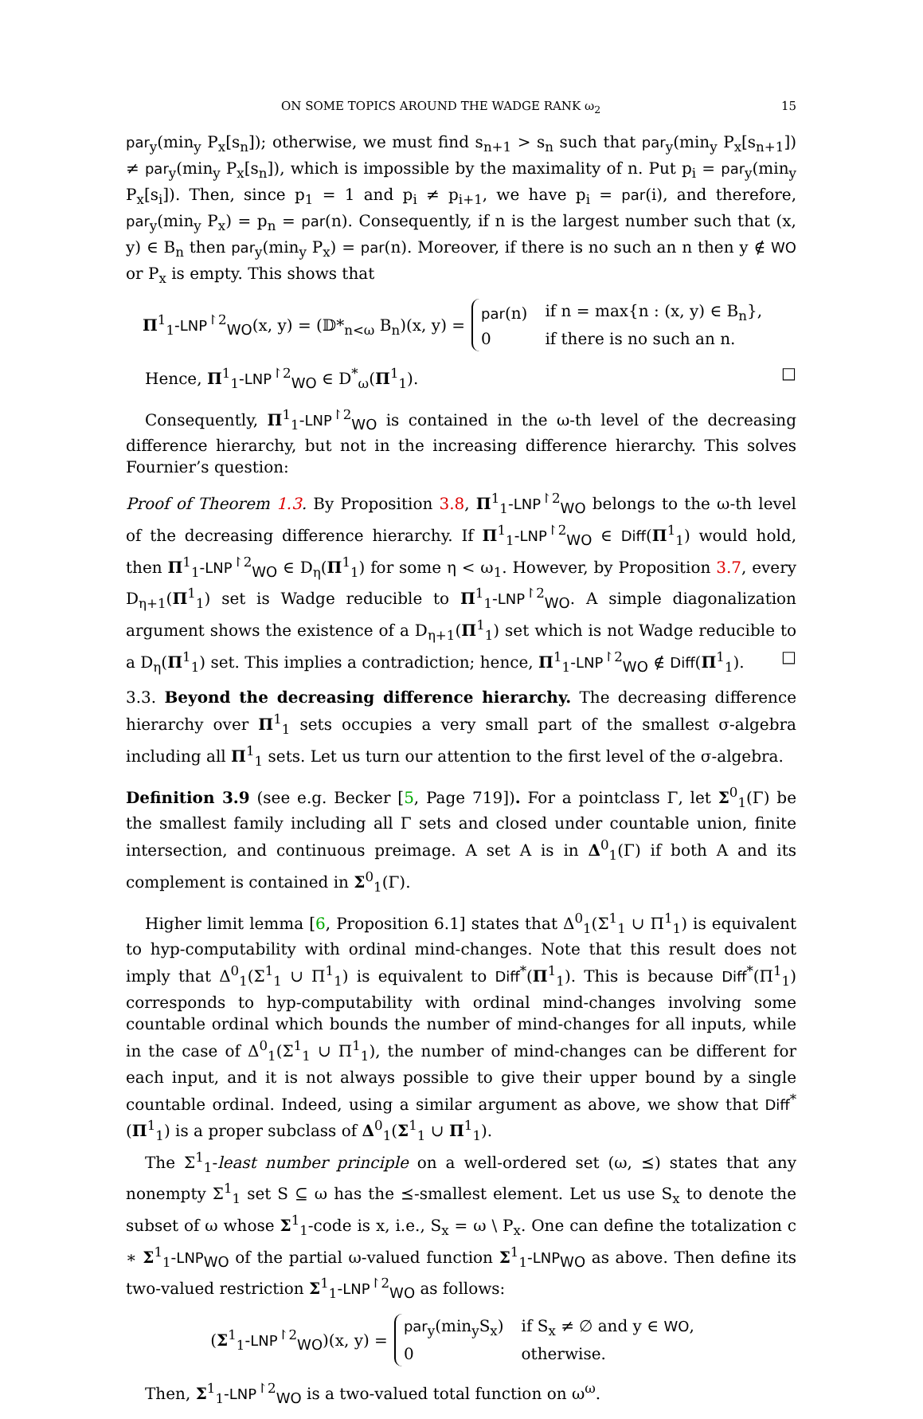ON SOME TOPICS AROUND THE WADGE RANK ω<sub>2</sub> 15
par<sub>y</sub>(min<sub>y</sub> P<sub>x</sub>[s<sub>n</sub>]); otherwise, we must find s<sub>n+1</sub> > s<sub>n</sub> such that par<sub>y</sub>(min<sub>y</sub> P<sub>x</sub>[s<sub>n+1</sub>]) ≠ par<sub>y</sub>(min<sub>y</sub> P<sub>x</sub>[s<sub>n</sub>]), which is impossible by the maximality of n. Put p<sub>i</sub> = par<sub>y</sub>(min<sub>y</sub> P<sub>x</sub>[s<sub>i</sub>]). Then, since p<sub>1</sub> = 1 and p<sub>i</sub> ≠ p<sub>i+1</sub>, we have p<sub>i</sub> = par(i), and therefore, par<sub>y</sub>(min<sub>y</sub> P<sub>x</sub>) = p<sub>n</sub> = par(n). Consequently, if n is the largest number such that (x, y) ∈ B<sub>n</sub> then par<sub>y</sub>(min<sub>y</sub> P<sub>x</sub>) = par(n). Moreover, if there is no such an n then y ∉ WO or P<sub>x</sub> is empty. This shows that
Π<sup>1</sup><sub>1</sub>-LNP<sup>↾2</sup><sub>WO</sub>(x, y) = (𝔻*<sub>n<ω</sub> B<sub>n</sub>)(x, y) =
| par (n) | if n = max{n : (x, y) ∈ B<sub>n</sub>}, |
| 0 | if there is no such an n. |
Hence, Π<sup>1</sup><sub>1</sub>-LNP<sup>↾2</sup><sub>WO</sub> ∈ D<sup>*</sup><sub>ω</sub>(Π<sup>1</sup><sub>1</sub>). □
Consequently, Π<sup>1</sup><sub>1</sub>-LNP<sup>↾2</sup><sub>WO</sub> is contained in the ω-th level of the decreasing difference hierarchy, but not in the increasing difference hierarchy. This solves Fournier’s question:
Proof of Theorem 1.3. By Proposition 3.8, Π<sup>1</sup><sub>1</sub>-LNP<sup>↾2</sup><sub>WO</sub> belongs to the ω-th level of the decreasing difference hierarchy. If Π<sup>1</sup><sub>1</sub>-LNP<sup>↾2</sup><sub>WO</sub> ∈ Diff(Π<sup>1</sup><sub>1</sub>) would hold, then Π<sup>1</sup><sub>1</sub>-LNP<sup>↾2</sup><sub>WO</sub> ∈ D<sub>η</sub>(Π<sup>1</sup><sub>1</sub>) for some η < ω<sub>1</sub>. However, by Proposition 3.7, every D<sub>η+1</sub>(Π<sup>1</sup><sub>1</sub>) set is Wadge reducible to Π<sup>1</sup><sub>1</sub>-LNP<sup>↾2</sup><sub>WO</sub>. A simple diagonalization argument shows the existence of a D<sub>η+1</sub>(Π<sup>1</sup><sub>1</sub>) set which is not Wadge reducible to a D<sub>η</sub>(Π<sup>1</sup><sub>1</sub>) set. This implies a contradiction; hence, Π<sup>1</sup><sub>1</sub>-LNP<sup>↾2</sup><sub>WO</sub> ∉ Diff(Π<sup>1</sup><sub>1</sub>). □
3.3. Beyond the decreasing difference hierarchy. The decreasing difference hierarchy over Π<sup>1</sup><sub>1</sub> sets occupies a very small part of the smallest σ-algebra including all Π<sup>1</sup><sub>1</sub> sets. Let us turn our attention to the first level of the σ-algebra.
Definition 3.9 (see e.g. Becker [5, Page 719]). For a pointclass Γ, let Σ<sup>0</sup><sub>1</sub>(Γ) be the smallest family including all Γ sets and closed under countable union, finite intersection, and continuous preimage. A set A is in Δ<sup>0</sup><sub>1</sub>(Γ) if both A and its complement is contained in Σ<sup>0</sup><sub>1</sub>(Γ).
Higher limit lemma [6, Proposition 6.1] states that Δ<sup>0</sup><sub>1</sub>(Σ<sup>1</sup><sub>1</sub> ∪ Π<sup>1</sup><sub>1</sub>) is equivalent to hyp-computability with ordinal mind-changes. Note that this result does not imply that Δ<sup>0</sup><sub>1</sub>(Σ<sup>1</sup><sub>1</sub> ∪ Π<sup>1</sup><sub>1</sub>) is equivalent to Diff<sup>*</sup>(Π<sup>1</sup><sub>1</sub>). This is because Diff<sup>*</sup>(Π<sup>1</sup><sub>1</sub>) corresponds to hyp-computability with ordinal mind-changes involving some countable ordinal which bounds the number of mind-changes for all inputs, while in the case of Δ<sup>0</sup><sub>1</sub>(Σ<sup>1</sup><sub>1</sub> ∪ Π<sup>1</sup><sub>1</sub>), the number of mind-changes can be different for each input, and it is not always possible to give their upper bound by a single countable ordinal. Indeed, using a similar argument as above, we show that Diff<sup>*</sup>(Π<sup>1</sup><sub>1</sub>) is a proper subclass of Δ<sup>0</sup><sub>1</sub>(Σ<sup>1</sup><sub>1</sub> ∪ Π<sup>1</sup><sub>1</sub>).
The Σ<sup>1</sup><sub>1</sub>-least number principle on a well-ordered set (ω, ⪯) states that any nonempty Σ<sup>1</sup><sub>1</sub> set S ⊆ ω has the ⪯-smallest element. Let us use S<sub>x</sub> to denote the subset of ω whose Σ<sup>1</sup><sub>1</sub>-code is x, i.e., S<sub>x</sub> = ω \ P<sub>x</sub>. One can define the totalization c ∗ Σ<sup>1</sup><sub>1</sub>-LNP<sub>WO</sub> of the partial ω-valued function Σ<sup>1</sup><sub>1</sub>-LNP<sub>WO</sub> as above. Then define its two-valued restriction Σ<sup>1</sup><sub>1</sub>-LNP<sup>↾2</sup><sub>WO</sub> as follows:
(Σ<sup>1</sup><sub>1</sub>-LNP<sup>↾2</sup><sub>WO</sub>)(x, y) =
| par<sub>y</sub>(min<sub>y</sub>S<sub>x</sub>) | if S<sub>x</sub> ≠ ∅ and y ∈ WO , |
| 0 | otherwise. |
Then, Σ<sup>1</sup><sub>1</sub>-LNP<sup>↾2</sup><sub>WO</sub> is a two-valued total function on ω<sup>ω</sup>.